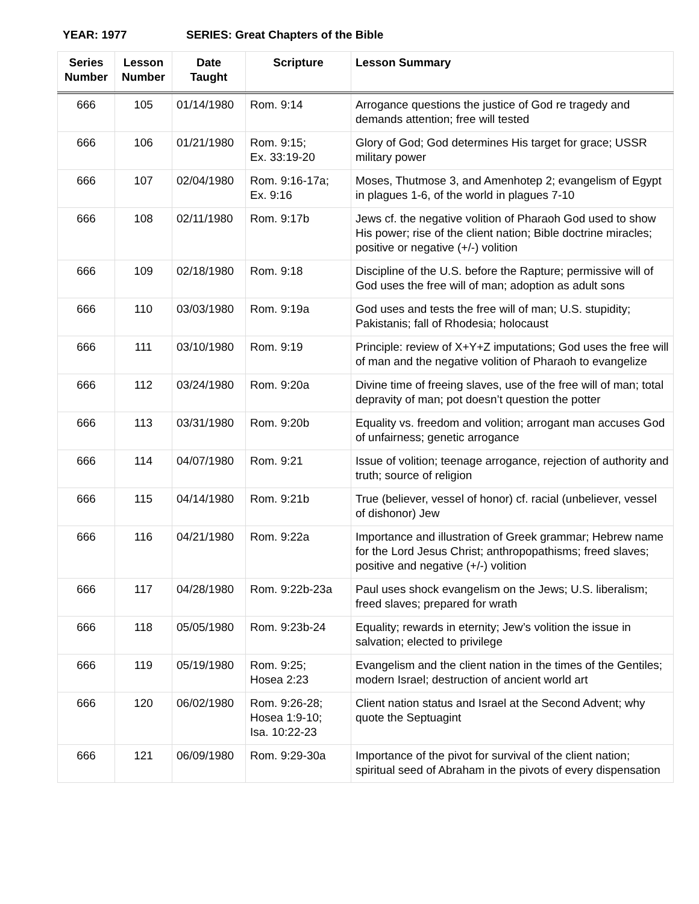YEAR: 1977 SERIES: Great Chapters of the Bible
| Series Number | Lesson Number | Date Taught | Scripture | Lesson Summary |
| --- | --- | --- | --- | --- |
| 666 | 105 | 01/14/1980 | Rom. 9:14 | Arrogance questions the justice of God re tragedy and demands attention; free will tested |
| 666 | 106 | 01/21/1980 | Rom. 9:15; Ex. 33:19-20 | Glory of God; God determines His target for grace; USSR military power |
| 666 | 107 | 02/04/1980 | Rom. 9:16-17a; Ex. 9:16 | Moses, Thutmose 3, and Amenhotep 2; evangelism of Egypt in plagues 1-6, of the world in plagues 7-10 |
| 666 | 108 | 02/11/1980 | Rom. 9:17b | Jews cf. the negative volition of Pharaoh God used to show His power; rise of the client nation; Bible doctrine miracles; positive or negative (+/-) volition |
| 666 | 109 | 02/18/1980 | Rom. 9:18 | Discipline of the U.S. before the Rapture; permissive will of God uses the free will of man; adoption as adult sons |
| 666 | 110 | 03/03/1980 | Rom. 9:19a | God uses and tests the free will of man; U.S. stupidity; Pakistanis; fall of Rhodesia; holocaust |
| 666 | 111 | 03/10/1980 | Rom. 9:19 | Principle: review of X+Y+Z imputations; God uses the free will of man and the negative volition of Pharaoh to evangelize |
| 666 | 112 | 03/24/1980 | Rom. 9:20a | Divine time of freeing slaves, use of the free will of man; total depravity of man; pot doesn’t question the potter |
| 666 | 113 | 03/31/1980 | Rom. 9:20b | Equality vs. freedom and volition; arrogant man accuses God of unfairness; genetic arrogance |
| 666 | 114 | 04/07/1980 | Rom. 9:21 | Issue of volition; teenage arrogance, rejection of authority and truth; source of religion |
| 666 | 115 | 04/14/1980 | Rom. 9:21b | True (believer, vessel of honor) cf. racial (unbeliever, vessel of dishonor) Jew |
| 666 | 116 | 04/21/1980 | Rom. 9:22a | Importance and illustration of Greek grammar; Hebrew name for the Lord Jesus Christ; anthropopathisms; freed slaves; positive and negative (+/-) volition |
| 666 | 117 | 04/28/1980 | Rom. 9:22b-23a | Paul uses shock evangelism on the Jews; U.S. liberalism; freed slaves; prepared for wrath |
| 666 | 118 | 05/05/1980 | Rom. 9:23b-24 | Equality; rewards in eternity; Jew’s volition the issue in salvation; elected to privilege |
| 666 | 119 | 05/19/1980 | Rom. 9:25; Hosea 2:23 | Evangelism and the client nation in the times of the Gentiles; modern Israel; destruction of ancient world art |
| 666 | 120 | 06/02/1980 | Rom. 9:26-28; Hosea 1:9-10; Isa. 10:22-23 | Client nation status and Israel at the Second Advent; why quote the Septuagint |
| 666 | 121 | 06/09/1980 | Rom. 9:29-30a | Importance of the pivot for survival of the client nation; spiritual seed of Abraham in the pivots of every dispensation |